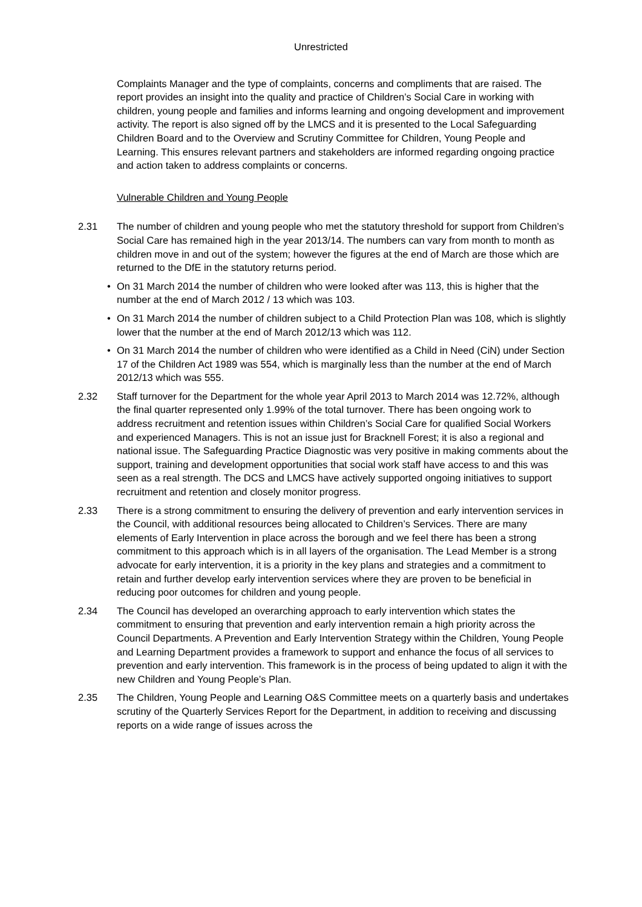Unrestricted
Complaints Manager and the type of complaints, concerns and compliments that are raised. The report provides an insight into the quality and practice of Children’s Social Care in working with children, young people and families and informs learning and ongoing development and improvement activity. The report is also signed off by the LMCS and it is presented to the Local Safeguarding Children Board and to the Overview and Scrutiny Committee for Children, Young People and Learning. This ensures relevant partners and stakeholders are informed regarding ongoing practice and action taken to address complaints or concerns.
Vulnerable Children and Young People
2.31 The number of children and young people who met the statutory threshold for support from Children’s Social Care has remained high in the year 2013/14. The numbers can vary from month to month as children move in and out of the system; however the figures at the end of March are those which are returned to the DfE in the statutory returns period.
• On 31 March 2014 the number of children who were looked after was 113, this is higher that the number at the end of March 2012 / 13 which was 103.
• On 31 March 2014 the number of children subject to a Child Protection Plan was 108, which is slightly lower that the number at the end of March 2012/13 which was 112.
• On 31 March 2014 the number of children who were identified as a Child in Need (CiN) under Section 17 of the Children Act 1989 was 554, which is marginally less than the number at the end of March 2012/13 which was 555.
2.32 Staff turnover for the Department for the whole year April 2013 to March 2014 was 12.72%, although the final quarter represented only 1.99% of the total turnover. There has been ongoing work to address recruitment and retention issues within Children’s Social Care for qualified Social Workers and experienced Managers. This is not an issue just for Bracknell Forest; it is also a regional and national issue. The Safeguarding Practice Diagnostic was very positive in making comments about the support, training and development opportunities that social work staff have access to and this was seen as a real strength. The DCS and LMCS have actively supported ongoing initiatives to support recruitment and retention and closely monitor progress.
2.33 There is a strong commitment to ensuring the delivery of prevention and early intervention services in the Council, with additional resources being allocated to Children’s Services. There are many elements of Early Intervention in place across the borough and we feel there has been a strong commitment to this approach which is in all layers of the organisation. The Lead Member is a strong advocate for early intervention, it is a priority in the key plans and strategies and a commitment to retain and further develop early intervention services where they are proven to be beneficial in reducing poor outcomes for children and young people.
2.34 The Council has developed an overarching approach to early intervention which states the commitment to ensuring that prevention and early intervention remain a high priority across the Council Departments. A Prevention and Early Intervention Strategy within the Children, Young People and Learning Department provides a framework to support and enhance the focus of all services to prevention and early intervention. This framework is in the process of being updated to align it with the new Children and Young People’s Plan.
2.35 The Children, Young People and Learning O&S Committee meets on a quarterly basis and undertakes scrutiny of the Quarterly Services Report for the Department, in addition to receiving and discussing reports on a wide range of issues across the